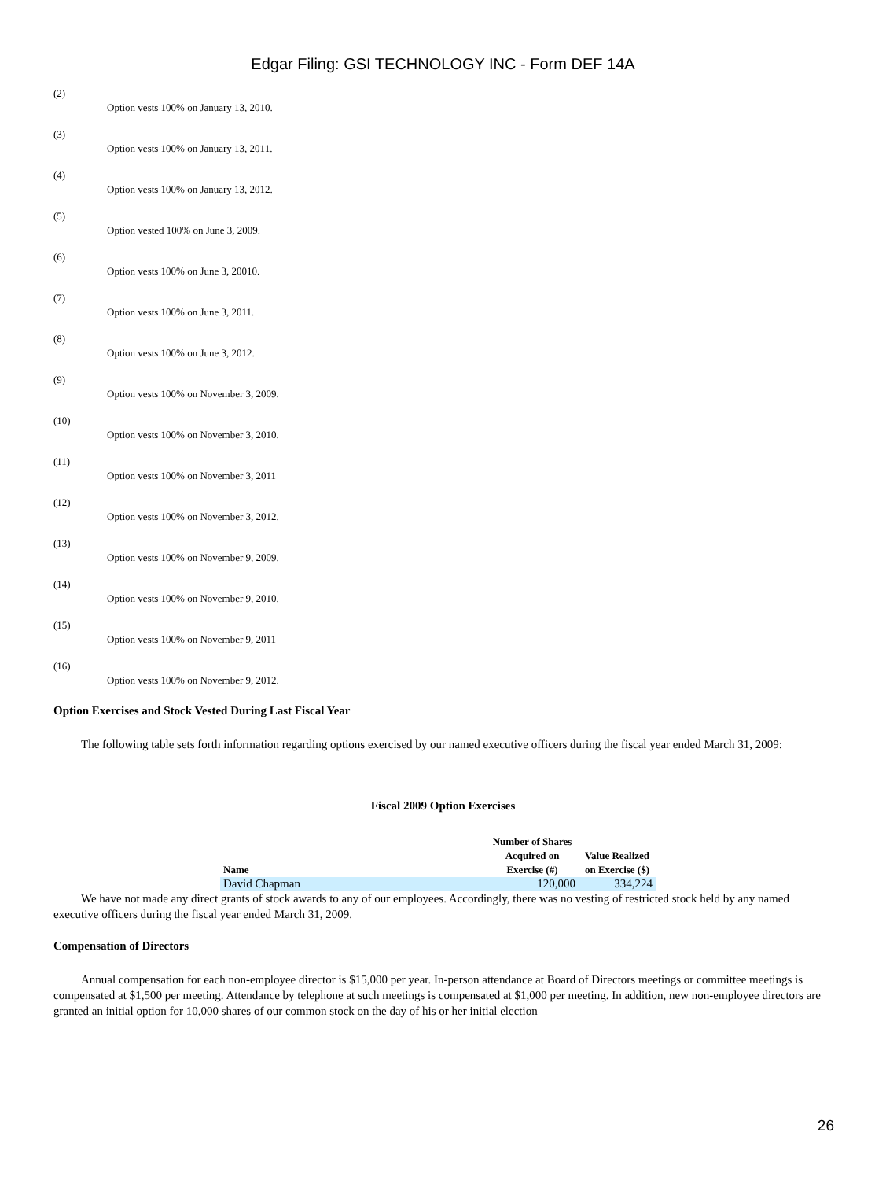Edgar Filing: GSI TECHNOLOGY INC - Form DEF 14A
(2)
Option vests 100% on January 13, 2010.
(3)
Option vests 100% on January 13, 2011.
(4)
Option vests 100% on January 13, 2012.
(5)
Option vested 100% on June 3, 2009.
(6)
Option vests 100% on June 3, 20010.
(7)
Option vests 100% on June 3, 2011.
(8)
Option vests 100% on June 3, 2012.
(9)
Option vests 100% on November 3, 2009.
(10)
Option vests 100% on November 3, 2010.
(11)
Option vests 100% on November 3, 2011
(12)
Option vests 100% on November 3, 2012.
(13)
Option vests 100% on November 9, 2009.
(14)
Option vests 100% on November 9, 2010.
(15)
Option vests 100% on November 9, 2011
(16)
Option vests 100% on November 9, 2012.
Option Exercises and Stock Vested During Last Fiscal Year
The following table sets forth information regarding options exercised by our named executive officers during the fiscal year ended March 31, 2009:
Fiscal 2009 Option Exercises
| Name | Number of Shares Acquired on Exercise (#) | Value Realized on Exercise ($) |
| --- | --- | --- |
| David Chapman | 120,000 | 334,224 |
We have not made any direct grants of stock awards to any of our employees. Accordingly, there was no vesting of restricted stock held by any named executive officers during the fiscal year ended March 31, 2009.
Compensation of Directors
Annual compensation for each non-employee director is $15,000 per year. In-person attendance at Board of Directors meetings or committee meetings is compensated at $1,500 per meeting. Attendance by telephone at such meetings is compensated at $1,000 per meeting. In addition, new non-employee directors are granted an initial option for 10,000 shares of our common stock on the day of his or her initial election
26